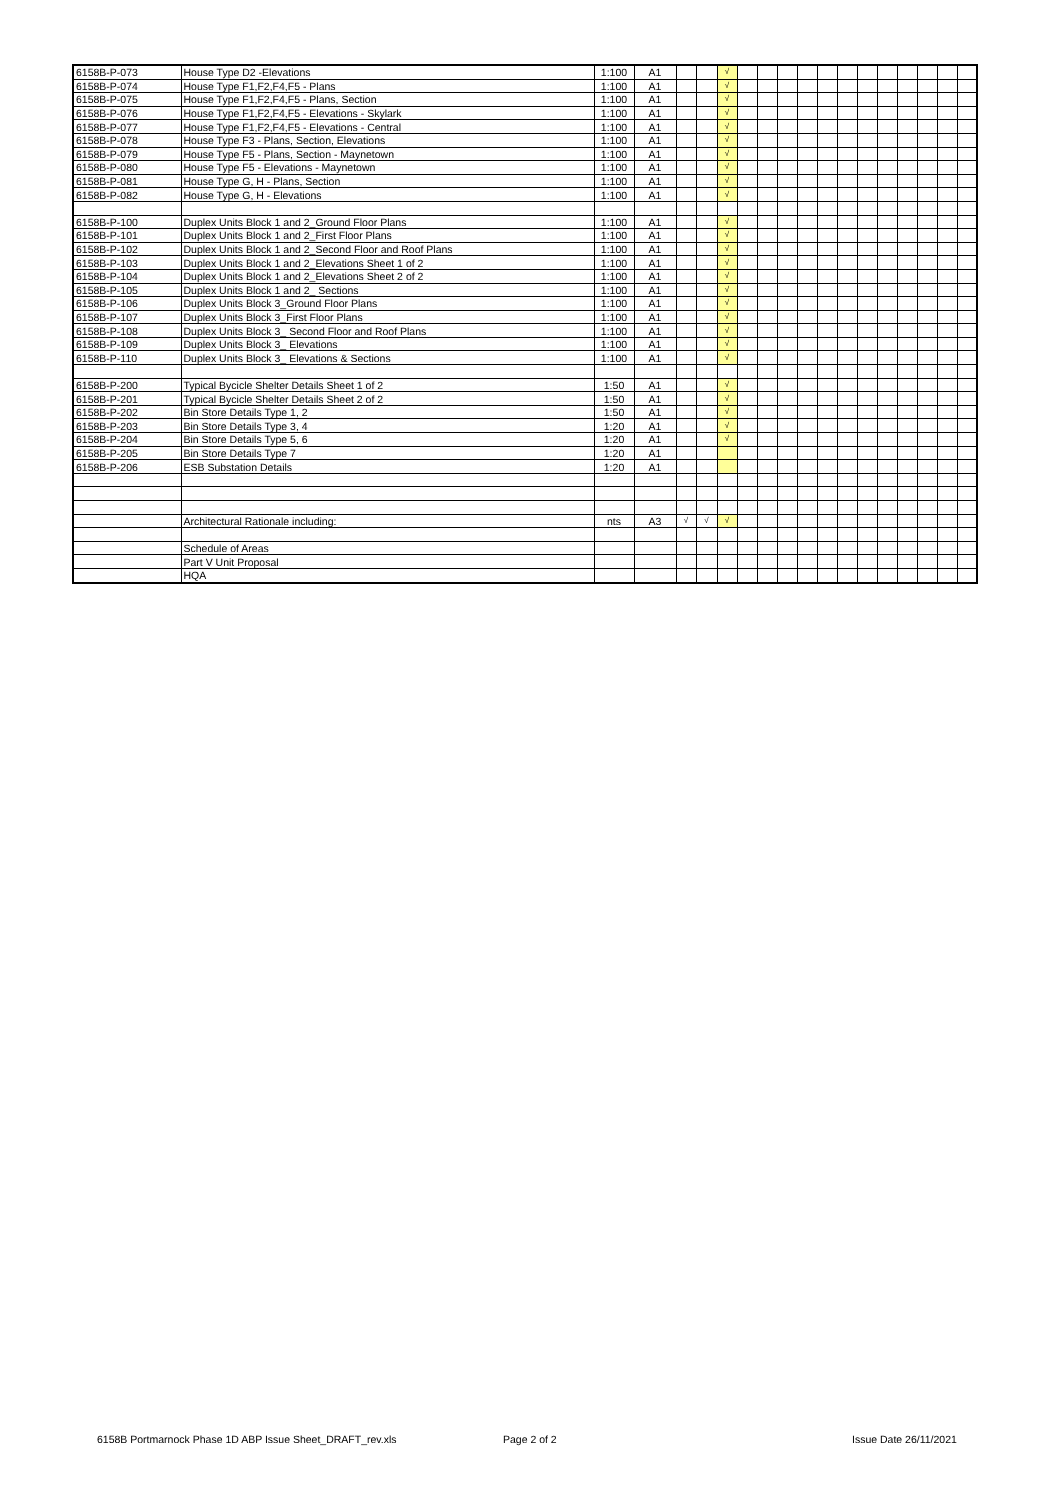| 6158B-P-073 | House Type D2 -Elevations | 1:100 | A1 | | | √ | | | | | | | | | | | | |
| 6158B-P-074 | House Type F1,F2,F4,F5 - Plans | 1:100 | A1 | | | √ | | | | | | | | | | | | |
| 6158B-P-075 | House Type F1,F2,F4,F5 - Plans, Section | 1:100 | A1 | | | √ | | | | | | | | | | | | |
| 6158B-P-076 | House Type F1,F2,F4,F5 - Elevations - Skylark | 1:100 | A1 | | | √ | | | | | | | | | | | | |
| 6158B-P-077 | House Type F1,F2,F4,F5 - Elevations - Central | 1:100 | A1 | | | √ | | | | | | | | | | | | |
| 6158B-P-078 | House Type F3 - Plans, Section, Elevations | 1:100 | A1 | | | √ | | | | | | | | | | | | |
| 6158B-P-079 | House Type F5 - Plans, Section - Maynetown | 1:100 | A1 | | | √ | | | | | | | | | | | | |
| 6158B-P-080 | House Type F5 - Elevations - Maynetown | 1:100 | A1 | | | √ | | | | | | | | | | | | |
| 6158B-P-081 | House Type G, H - Plans, Section | 1:100 | A1 | | | √ | | | | | | | | | | | | |
| 6158B-P-082 | House Type G, H - Elevations | 1:100 | A1 | | | √ | | | | | | | | | | | | |
| 6158B-P-100 | Duplex Units Block 1 and 2_Ground Floor Plans | 1:100 | A1 | | | √ | | | | | | | | | | | | |
| 6158B-P-101 | Duplex Units Block 1 and 2_First Floor Plans | 1:100 | A1 | | | √ | | | | | | | | | | | | |
| 6158B-P-102 | Duplex Units Block 1 and 2_Second Floor and Roof Plans | 1:100 | A1 | | | √ | | | | | | | | | | | | |
| 6158B-P-103 | Duplex Units Block 1 and 2_Elevations Sheet 1 of 2 | 1:100 | A1 | | | √ | | | | | | | | | | | | |
| 6158B-P-104 | Duplex Units Block 1 and 2_Elevations Sheet 2 of 2 | 1:100 | A1 | | | √ | | | | | | | | | | | | |
| 6158B-P-105 | Duplex Units Block 1 and 2_ Sections | 1:100 | A1 | | | √ | | | | | | | | | | | | |
| 6158B-P-106 | Duplex Units Block 3_Ground Floor Plans | 1:100 | A1 | | | √ | | | | | | | | | | | | |
| 6158B-P-107 | Duplex Units Block 3_First Floor Plans | 1:100 | A1 | | | √ | | | | | | | | | | | | |
| 6158B-P-108 | Duplex Units Block 3_ Second Floor and Roof Plans | 1:100 | A1 | | | √ | | | | | | | | | | | | |
| 6158B-P-109 | Duplex Units Block 3_ Elevations | 1:100 | A1 | | | √ | | | | | | | | | | | | |
| 6158B-P-110 | Duplex Units Block 3_ Elevations & Sections | 1:100 | A1 | | | √ | | | | | | | | | | | | |
| 6158B-P-200 | Typical Bycicle Shelter Details Sheet 1 of 2 | 1:50 | A1 | | | √ | | | | | | | | | | | | |
| 6158B-P-201 | Typical Bycicle Shelter Details Sheet 2 of 2 | 1:50 | A1 | | | √ | | | | | | | | | | | | |
| 6158B-P-202 | Bin Store Details Type 1, 2 | 1:50 | A1 | | | √ | | | | | | | | | | | | |
| 6158B-P-203 | Bin Store Details Type 3, 4 | 1:20 | A1 | | | √ | | | | | | | | | | | | |
| 6158B-P-204 | Bin Store Details Type 5, 6 | 1:20 | A1 | | | √ | | | | | | | | | | | | |
| 6158B-P-205 | Bin Store Details Type 7 | 1:20 | A1 | | | | | | | | | | | | | | | |
| 6158B-P-206 | ESB Substation Details | 1:20 | A1 | | | | | | | | | | | | | | | |
| | Architectural Rationale including: | nts | A3 | √ | √ | √ | | | | | | | | | | | | |
| | Schedule of Areas | | | | | | | | | | | | | | | | | |
| | Part V Unit Proposal | | | | | | | | | | | | | | | | | |
| | HQA | | | | | | | | | | | | | | | | | |
6158B Portmarnock Phase 1D ABP Issue Sheet_DRAFT_rev.xls
Page 2 of 2 Issue Date 26/11/2021